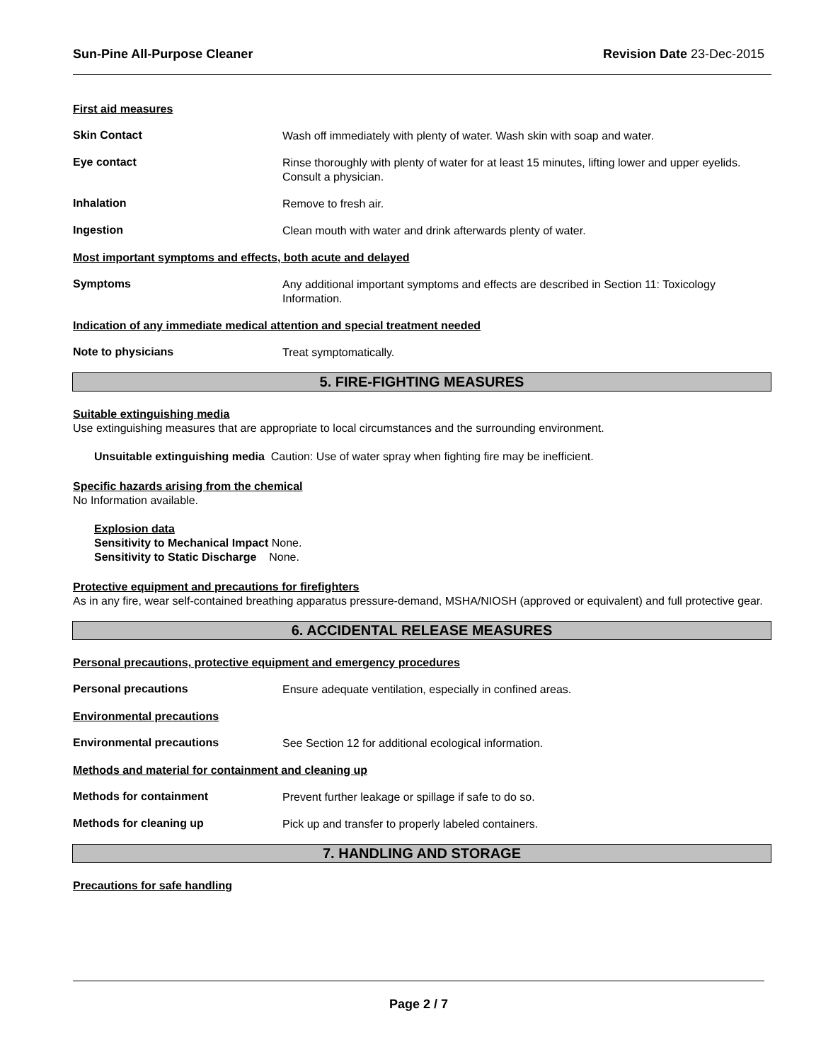Sun-Pine All-Purpose Cleaner Revision Date 23-Dec-2015
First aid measures
Skin Contact
Wash off immediately with plenty of water. Wash skin with soap and water.
Eye contact
Rinse thoroughly with plenty of water for at least 15 minutes, lifting lower and upper eyelids. Consult a physician.
Inhalation
Remove to fresh air.
Ingestion
Clean mouth with water and drink afterwards plenty of water.
Most important symptoms and effects, both acute and delayed
Symptoms
Any additional important symptoms and effects are described in Section 11: Toxicology Information.
Indication of any immediate medical attention and special treatment needed
Note to physicians
Treat symptomatically.
5. FIRE-FIGHTING MEASURES
Suitable extinguishing media
Use extinguishing measures that are appropriate to local circumstances and the surrounding environment.
Unsuitable extinguishing media Caution: Use of water spray when fighting fire may be inefficient.
Specific hazards arising from the chemical
No Information available.
Explosion data
Sensitivity to Mechanical Impact None.
Sensitivity to Static Discharge None.
Protective equipment and precautions for firefighters
As in any fire, wear self-contained breathing apparatus pressure-demand, MSHA/NIOSH (approved or equivalent) and full protective gear.
6. ACCIDENTAL RELEASE MEASURES
Personal precautions, protective equipment and emergency procedures
Personal precautions
Ensure adequate ventilation, especially in confined areas.
Environmental precautions
Environmental precautions
See Section 12 for additional ecological information.
Methods and material for containment and cleaning up
Methods for containment
Prevent further leakage or spillage if safe to do so.
Methods for cleaning up
Pick up and transfer to properly labeled containers.
7. HANDLING AND STORAGE
Precautions for safe handling
Page 2 / 7